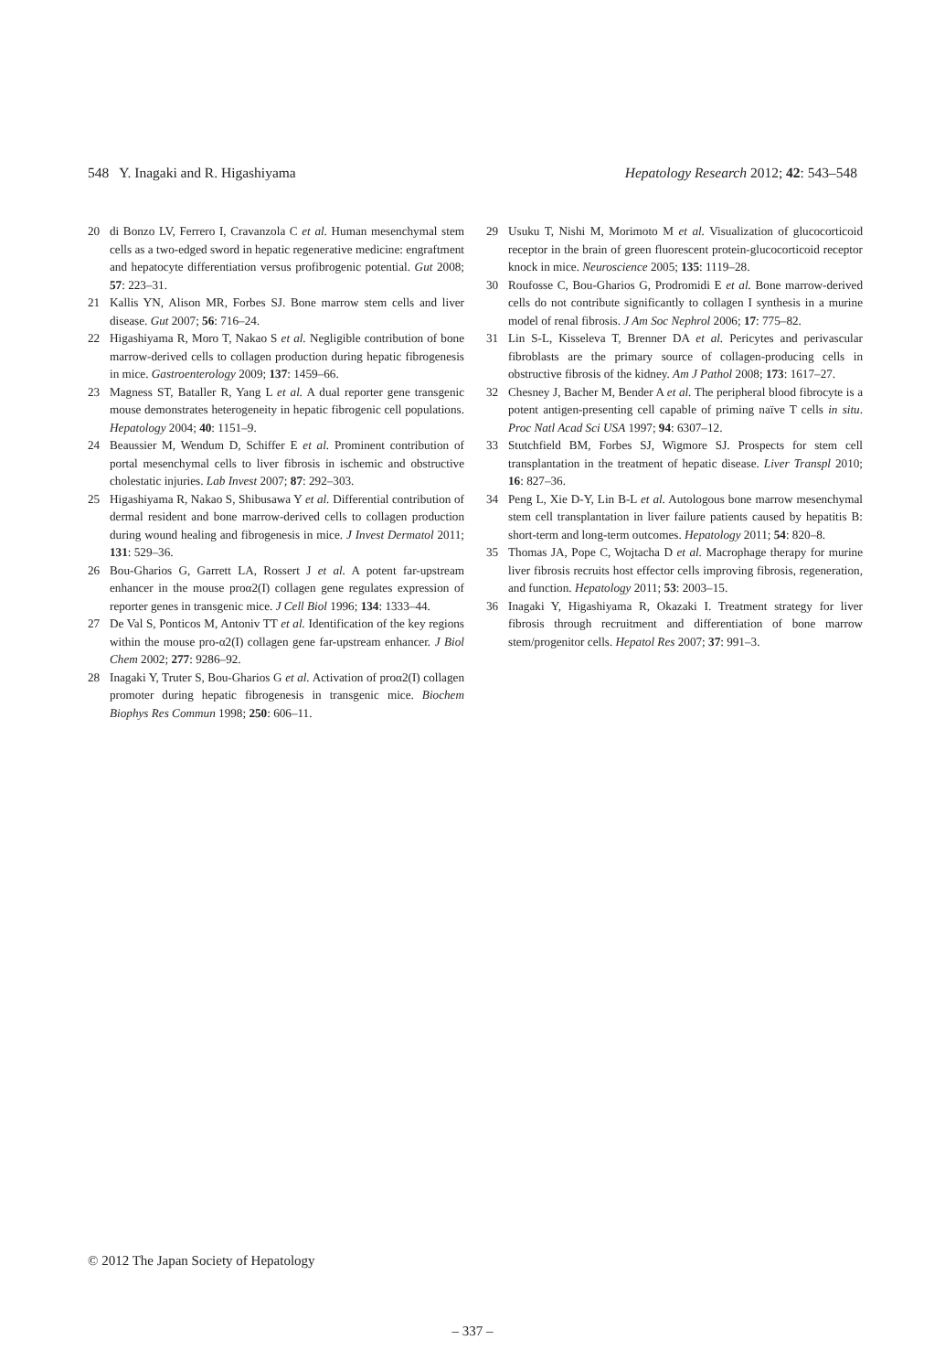548 Y. Inagaki and R. Higashiyama Hepatology Research 2012; 42: 543–548
20 di Bonzo LV, Ferrero I, Cravanzola C et al. Human mesenchymal stem cells as a two-edged sword in hepatic regenerative medicine: engraftment and hepatocyte differentiation versus profibrogenic potential. Gut 2008; 57: 223–31.
21 Kallis YN, Alison MR, Forbes SJ. Bone marrow stem cells and liver disease. Gut 2007; 56: 716–24.
22 Higashiyama R, Moro T, Nakao S et al. Negligible contribution of bone marrow-derived cells to collagen production during hepatic fibrogenesis in mice. Gastroenterology 2009; 137: 1459–66.
23 Magness ST, Bataller R, Yang L et al. A dual reporter gene transgenic mouse demonstrates heterogeneity in hepatic fibrogenic cell populations. Hepatology 2004; 40: 1151–9.
24 Beaussier M, Wendum D, Schiffer E et al. Prominent contribution of portal mesenchymal cells to liver fibrosis in ischemic and obstructive cholestatic injuries. Lab Invest 2007; 87: 292–303.
25 Higashiyama R, Nakao S, Shibusawa Y et al. Differential contribution of dermal resident and bone marrow-derived cells to collagen production during wound healing and fibrogenesis in mice. J Invest Dermatol 2011; 131: 529–36.
26 Bou-Gharios G, Garrett LA, Rossert J et al. A potent far-upstream enhancer in the mouse proα2(I) collagen gene regulates expression of reporter genes in transgenic mice. J Cell Biol 1996; 134: 1333–44.
27 De Val S, Ponticos M, Antoniv TT et al. Identification of the key regions within the mouse pro-α2(I) collagen gene far-upstream enhancer. J Biol Chem 2002; 277: 9286–92.
28 Inagaki Y, Truter S, Bou-Gharios G et al. Activation of proα2(I) collagen promoter during hepatic fibrogenesis in transgenic mice. Biochem Biophys Res Commun 1998; 250: 606–11.
29 Usuku T, Nishi M, Morimoto M et al. Visualization of glucocorticoid receptor in the brain of green fluorescent protein-glucocorticoid receptor knock in mice. Neuroscience 2005; 135: 1119–28.
30 Roufosse C, Bou-Gharios G, Prodromidi E et al. Bone marrow-derived cells do not contribute significantly to collagen I synthesis in a murine model of renal fibrosis. J Am Soc Nephrol 2006; 17: 775–82.
31 Lin S-L, Kisseleva T, Brenner DA et al. Pericytes and perivascular fibroblasts are the primary source of collagen-producing cells in obstructive fibrosis of the kidney. Am J Pathol 2008; 173: 1617–27.
32 Chesney J, Bacher M, Bender A et al. The peripheral blood fibrocyte is a potent antigen-presenting cell capable of priming naïve T cells in situ. Proc Natl Acad Sci USA 1997; 94: 6307–12.
33 Stutchfield BM, Forbes SJ, Wigmore SJ. Prospects for stem cell transplantation in the treatment of hepatic disease. Liver Transpl 2010; 16: 827–36.
34 Peng L, Xie D-Y, Lin B-L et al. Autologous bone marrow mesenchymal stem cell transplantation in liver failure patients caused by hepatitis B: short-term and long-term outcomes. Hepatology 2011; 54: 820–8.
35 Thomas JA, Pope C, Wojtacha D et al. Macrophage therapy for murine liver fibrosis recruits host effector cells improving fibrosis, regeneration, and function. Hepatology 2011; 53: 2003–15.
36 Inagaki Y, Higashiyama R, Okazaki I. Treatment strategy for liver fibrosis through recruitment and differentiation of bone marrow stem/progenitor cells. Hepatol Res 2007; 37: 991–3.
© 2012 The Japan Society of Hepatology
– 337 –